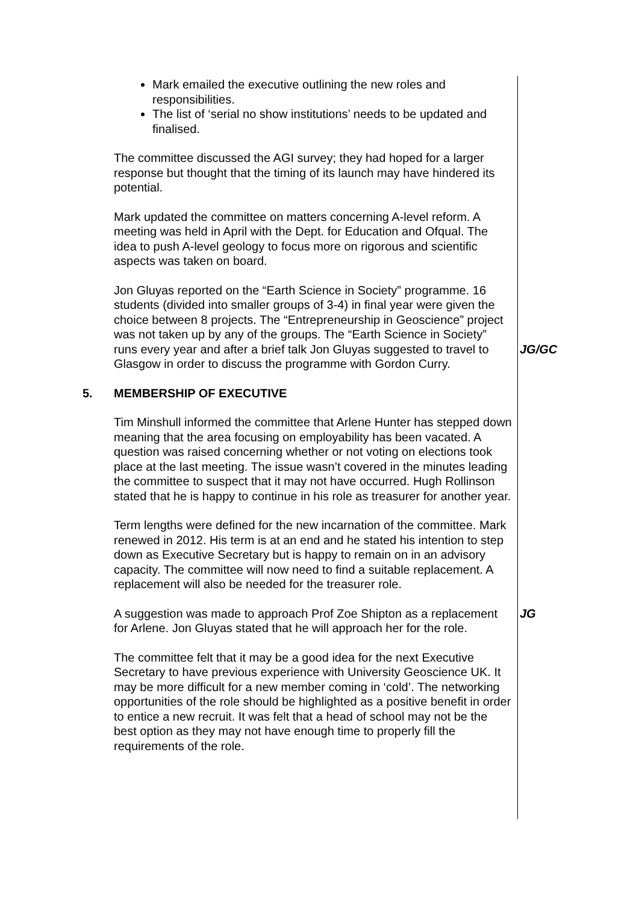Mark emailed the executive outlining the new roles and responsibilities.
The list of ‘serial no show institutions’ needs to be updated and finalised.
The committee discussed the AGI survey; they had hoped for a larger response but thought that the timing of its launch may have hindered its potential.
Mark updated the committee on matters concerning A-level reform. A meeting was held in April with the Dept. for Education and Ofqual. The idea to push A-level geology to focus more on rigorous and scientific aspects was taken on board.
Jon Gluyas reported on the “Earth Science in Society” programme. 16 students (divided into smaller groups of 3-4) in final year were given the choice between 8 projects. The “Entrepreneurship in Geoscience” project was not taken up by any of the groups. The “Earth Science in Society” runs every year and after a brief talk Jon Gluyas suggested to travel to Glasgow in order to discuss the programme with Gordon Curry.
JG/GC
5. MEMBERSHIP OF EXECUTIVE
Tim Minshull informed the committee that Arlene Hunter has stepped down meaning that the area focusing on employability has been vacated. A question was raised concerning whether or not voting on elections took place at the last meeting. The issue wasn’t covered in the minutes leading the committee to suspect that it may not have occurred. Hugh Rollinson stated that he is happy to continue in his role as treasurer for another year.
Term lengths were defined for the new incarnation of the committee. Mark renewed in 2012. His term is at an end and he stated his intention to step down as Executive Secretary but is happy to remain on in an advisory capacity. The committee will now need to find a suitable replacement. A replacement will also be needed for the treasurer role.
A suggestion was made to approach Prof Zoe Shipton as a replacement for Arlene. Jon Gluyas stated that he will approach her for the role.
JG
The committee felt that it may be a good idea for the next Executive Secretary to have previous experience with University Geoscience UK. It may be more difficult for a new member coming in ‘cold’. The networking opportunities of the role should be highlighted as a positive benefit in order to entice a new recruit. It was felt that a head of school may not be the best option as they may not have enough time to properly fill the requirements of the role.